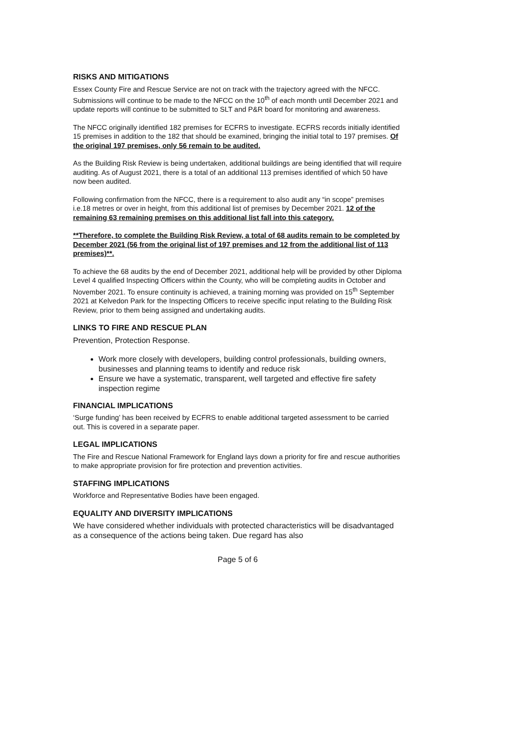RISKS AND MITIGATIONS
Essex County Fire and Rescue Service are not on track with the trajectory agreed with the NFCC. Submissions will continue to be made to the NFCC on the 10<sup>th</sup> of each month until December 2021 and update reports will continue to be submitted to SLT and P&R board for monitoring and awareness.
The NFCC originally identified 182 premises for ECFRS to investigate. ECFRS records initially identified 15 premises in addition to the 182 that should be examined, bringing the initial total to 197 premises. Of the original 197 premises, only 56 remain to be audited.
As the Building Risk Review is being undertaken, additional buildings are being identified that will require auditing. As of August 2021, there is a total of an additional 113 premises identified of which 50 have now been audited.
Following confirmation from the NFCC, there is a requirement to also audit any “in scope” premises i.e.18 metres or over in height, from this additional list of premises by December 2021. 12 of the remaining 63 remaining premises on this additional list fall into this category.
**Therefore, to complete the Building Risk Review, a total of 68 audits remain to be completed by December 2021 (56 from the original list of 197 premises and 12 from the additional list of 113 premises)**.
To achieve the 68 audits by the end of December 2021, additional help will be provided by other Diploma Level 4 qualified Inspecting Officers within the County, who will be completing audits in October and November 2021. To ensure continuity is achieved, a training morning was provided on 15<sup>th</sup> September 2021 at Kelvedon Park for the Inspecting Officers to receive specific input relating to the Building Risk Review, prior to them being assigned and undertaking audits.
LINKS TO FIRE AND RESCUE PLAN
Prevention, Protection Response.
Work more closely with developers, building control professionals, building owners, businesses and planning teams to identify and reduce risk
Ensure we have a systematic, transparent, well targeted and effective fire safety inspection regime
FINANCIAL IMPLICATIONS
‘Surge funding’ has been received by ECFRS to enable additional targeted assessment to be carried out. This is covered in a separate paper.
LEGAL IMPLICATIONS
The Fire and Rescue National Framework for England lays down a priority for fire and rescue authorities to make appropriate provision for fire protection and prevention activities.
STAFFING IMPLICATIONS
Workforce and Representative Bodies have been engaged.
EQUALITY AND DIVERSITY IMPLICATIONS
We have considered whether individuals with protected characteristics will be disadvantaged as a consequence of the actions being taken. Due regard has also
Page 5 of 6